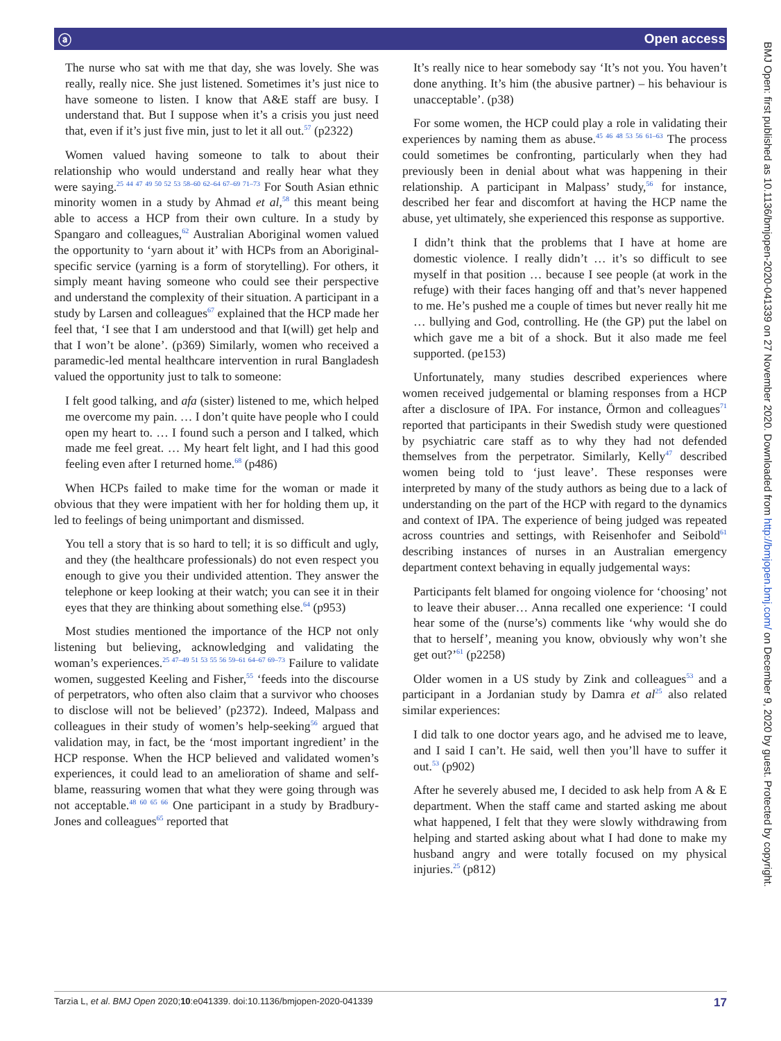ⓐ Open access
BMJ Open: first published as 10.1136/bmjopen-2020-041339 on 27 November 2020. Downloaded from http://bmjopen.bmj.com/ on December 9, 2020 by guest. Protected by copyright.
The nurse who sat with me that day, she was lovely. She was really, really nice. She just listened. Sometimes it’s just nice to have someone to listen. I know that A&E staff are busy. I understand that. But I suppose when it’s a crisis you just need that, even if it’s just five min, just to let it all out.<sup>57</sup> (p2322)
Women valued having someone to talk to about their relationship who would understand and really hear what they were saying.<sup>25 44 47 49 50 52 53 58–60 62–64 67–69 71–73</sup> For South Asian ethnic minority women in a study by Ahmad et al,<sup>58</sup> this meant being able to access a HCP from their own culture. In a study by Spangaro and colleagues,<sup>62</sup> Australian Aboriginal women valued the opportunity to ‘yarn about it’ with HCPs from an Aboriginal-specific service (yarning is a form of storytelling). For others, it simply meant having someone who could see their perspective and understand the complexity of their situation. A participant in a study by Larsen and colleagues<sup>67</sup> explained that the HCP made her feel that, ‘I see that I am understood and that I(will) get help and that I won’t be alone’. (p369) Similarly, women who received a paramedic-led mental healthcare intervention in rural Bangladesh valued the opportunity just to talk to someone:
I felt good talking, and afa (sister) listened to me, which helped me overcome my pain. … I don’t quite have people who I could open my heart to. … I found such a person and I talked, which made me feel great. … My heart felt light, and I had this good feeling even after I returned home.<sup>68</sup> (p486)
When HCPs failed to make time for the woman or made it obvious that they were impatient with her for holding them up, it led to feelings of being unimportant and dismissed.
You tell a story that is so hard to tell; it is so difficult and ugly, and they (the healthcare professionals) do not even respect you enough to give you their undivided attention. They answer the telephone or keep looking at their watch; you can see it in their eyes that they are thinking about something else.<sup>64</sup> (p953)
Most studies mentioned the importance of the HCP not only listening but believing, acknowledging and validating the woman’s experiences.<sup>25 47–49 51 53 55 56 59–61 64–67 69–73</sup> Failure to validate women, suggested Keeling and Fisher,<sup>55</sup> ‘feeds into the discourse of perpetrators, who often also claim that a survivor who chooses to disclose will not be believed’ (p2372). Indeed, Malpass and colleagues in their study of women’s help-seeking<sup>56</sup> argued that validation may, in fact, be the ‘most important ingredient’ in the HCP response. When the HCP believed and validated women’s experiences, it could lead to an amelioration of shame and self-blame, reassuring women that what they were going through was not acceptable.<sup>48 60 65 66</sup> One participant in a study by Bradbury-Jones and colleagues<sup>65</sup> reported that
It’s really nice to hear somebody say ‘It’s not you. You haven’t done anything. It’s him (the abusive partner) – his behaviour is unacceptable’. (p38)
For some women, the HCP could play a role in validating their experiences by naming them as abuse.<sup>45 46 48 53 56 61–63</sup> The process could sometimes be confronting, particularly when they had previously been in denial about what was happening in their relationship. A participant in Malpass’ study,<sup>56</sup> for instance, described her fear and discomfort at having the HCP name the abuse, yet ultimately, she experienced this response as supportive.
I didn’t think that the problems that I have at home are domestic violence. I really didn’t … it’s so difficult to see myself in that position … because I see people (at work in the refuge) with their faces hanging off and that’s never happened to me. He’s pushed me a couple of times but never really hit me … bullying and God, controlling. He (the GP) put the label on which gave me a bit of a shock. But it also made me feel supported. (pe153)
Unfortunately, many studies described experiences where women received judgemental or blaming responses from a HCP after a disclosure of IPA. For instance, Örmon and colleagues<sup>71</sup> reported that participants in their Swedish study were questioned by psychiatric care staff as to why they had not defended themselves from the perpetrator. Similarly, Kelly<sup>47</sup> described women being told to ‘just leave’. These responses were interpreted by many of the study authors as being due to a lack of understanding on the part of the HCP with regard to the dynamics and context of IPA. The experience of being judged was repeated across countries and settings, with Reisenhofer and Seibold<sup>61</sup> describing instances of nurses in an Australian emergency department context behaving in equally judgemental ways:
Participants felt blamed for ongoing violence for ‘choosing’ not to leave their abuser… Anna recalled one experience: ‘I could hear some of the (nurse’s) comments like ‘why would she do that to herself’, meaning you know, obviously why won’t she get out?’<sup>61</sup> (p2258)
Older women in a US study by Zink and colleagues<sup>53</sup> and a participant in a Jordanian study by Damra et al<sup>25</sup> also related similar experiences:
I did talk to one doctor years ago, and he advised me to leave, and I said I can’t. He said, well then you’ll have to suffer it out.<sup>53</sup> (p902)
After he severely abused me, I decided to ask help from A & E department. When the staff came and started asking me about what happened, I felt that they were slowly withdrawing from helping and started asking about what I had done to make my husband angry and were totally focused on my physical injuries.<sup>25</sup> (p812)
Tarzia L, et al. BMJ Open 2020;10:e041339. doi:10.1136/bmjopen-2020-041339 17